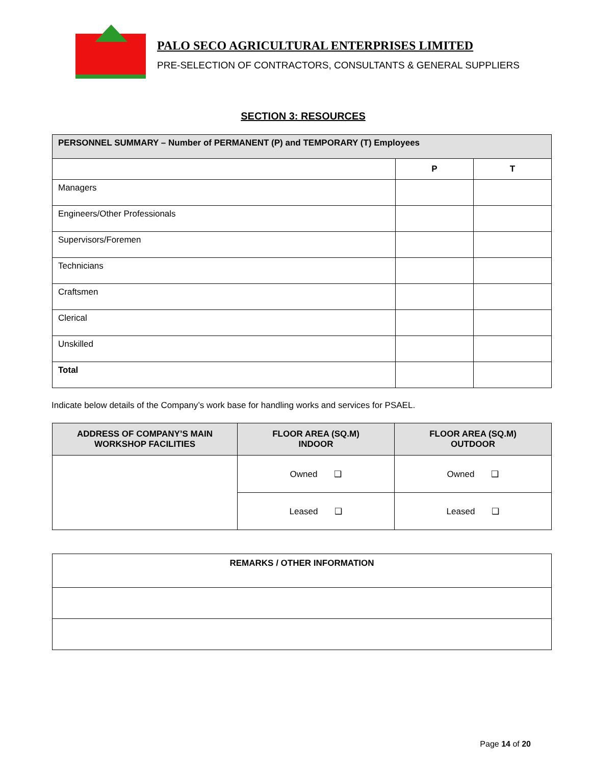PALO SECO AGRICULTURAL ENTERPRISES LIMITED
PRE-SELECTION OF CONTRACTORS, CONSULTANTS & GENERAL SUPPLIERS
SECTION 3: RESOURCES
| PERSONNEL SUMMARY – Number of PERMANENT (P) and TEMPORARY (T) Employees | | |
| | P | T |
| Managers | | |
| Engineers/Other Professionals | | |
| Supervisors/Foremen | | |
| Technicians | | |
| Craftsmen | | |
| Clerical | | |
| Unskilled | | |
| Total | | |
Indicate below details of the Company’s work base for handling works and services for PSAEL.
| ADDRESS OF COMPANY’S MAIN WORKSHOP FACILITIES | FLOOR AREA (SQ.M) INDOOR | FLOOR AREA (SQ.M) OUTDOOR |
| --- | --- | --- |
| | Owned ❑ | Owned ❑ |
| | Leased ❑ | Leased ❑ |
| REMARKS / OTHER INFORMATION |
Page 14 of 20